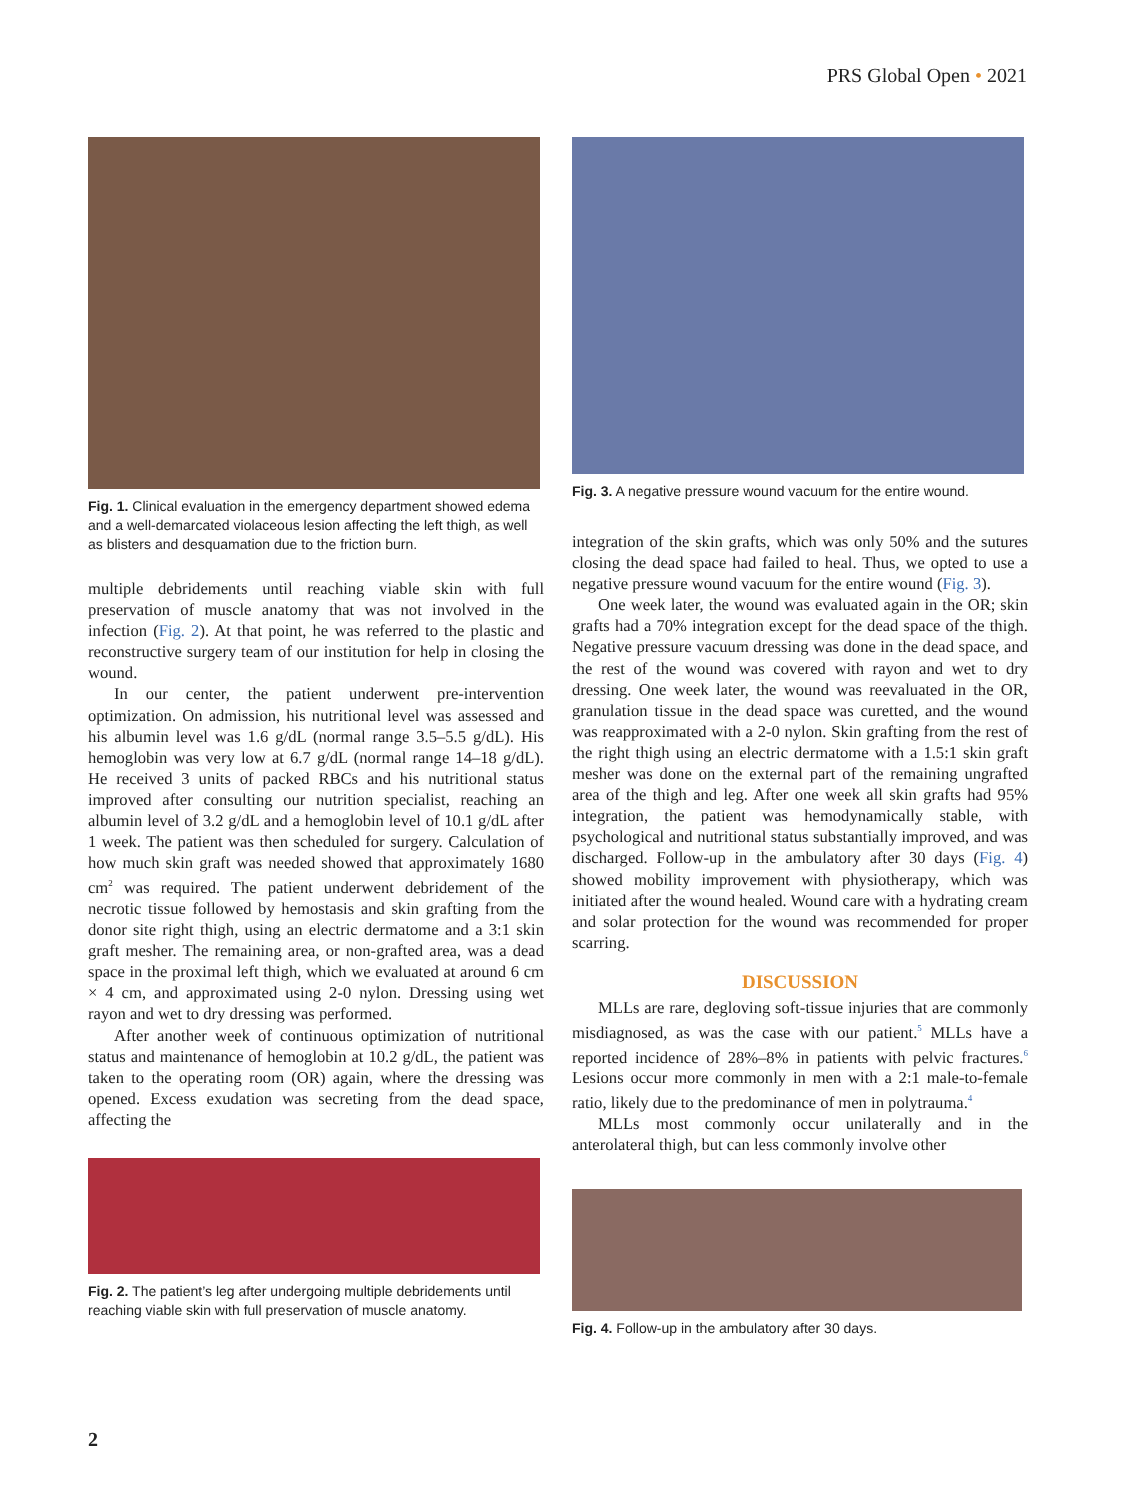PRS Global Open • 2021
Fig. 1. Clinical evaluation in the emergency department showed edema and a well-demarcated violaceous lesion affecting the left thigh, as well as blisters and desquamation due to the friction burn.
multiple debridements until reaching viable skin with full preservation of muscle anatomy that was not involved in the infection (Fig. 2). At that point, he was referred to the plastic and reconstructive surgery team of our institution for help in closing the wound.
In our center, the patient underwent pre-intervention optimization. On admission, his nutritional level was assessed and his albumin level was 1.6 g/dL (normal range 3.5–5.5 g/dL). His hemoglobin was very low at 6.7 g/dL (normal range 14–18 g/dL). He received 3 units of packed RBCs and his nutritional status improved after consulting our nutrition specialist, reaching an albumin level of 3.2 g/dL and a hemoglobin level of 10.1 g/dL after 1 week. The patient was then scheduled for surgery. Calculation of how much skin graft was needed showed that approximately 1680 cm<sup>2</sup> was required. The patient underwent debridement of the necrotic tissue followed by hemostasis and skin grafting from the donor site right thigh, using an electric dermatome and a 3:1 skin graft mesher. The remaining area, or non-grafted area, was a dead space in the proximal left thigh, which we evaluated at around 6 cm × 4 cm, and approximated using 2-0 nylon. Dressing using wet rayon and wet to dry dressing was performed.
After another week of continuous optimization of nutritional status and maintenance of hemoglobin at 10.2 g/dL, the patient was taken to the operating room (OR) again, where the dressing was opened. Excess exudation was secreting from the dead space, affecting the
Fig. 2. The patient’s leg after undergoing multiple debridements until reaching viable skin with full preservation of muscle anatomy.
Fig. 3. A negative pressure wound vacuum for the entire wound.
integration of the skin grafts, which was only 50% and the sutures closing the dead space had failed to heal. Thus, we opted to use a negative pressure wound vacuum for the entire wound (Fig. 3).
One week later, the wound was evaluated again in the OR; skin grafts had a 70% integration except for the dead space of the thigh. Negative pressure vacuum dressing was done in the dead space, and the rest of the wound was covered with rayon and wet to dry dressing. One week later, the wound was reevaluated in the OR, granulation tissue in the dead space was curetted, and the wound was reapproximated with a 2-0 nylon. Skin grafting from the rest of the right thigh using an electric dermatome with a 1.5:1 skin graft mesher was done on the external part of the remaining ungrafted area of the thigh and leg. After one week all skin grafts had 95% integration, the patient was hemodynamically stable, with psychological and nutritional status substantially improved, and was discharged. Follow-up in the ambulatory after 30 days (Fig. 4) showed mobility improvement with physiotherapy, which was initiated after the wound healed. Wound care with a hydrating cream and solar protection for the wound was recommended for proper scarring.
DISCUSSION
MLLs are rare, degloving soft-tissue injuries that are commonly misdiagnosed, as was the case with our patient.<sup>5</sup> MLLs have a reported incidence of 28%–8% in patients with pelvic fractures.<sup>6</sup> Lesions occur more commonly in men with a 2:1 male-to-female ratio, likely due to the predominance of men in polytrauma.<sup>4</sup>
MLLs most commonly occur unilaterally and in the anterolateral thigh, but can less commonly involve other
Fig. 4. Follow-up in the ambulatory after 30 days.
2